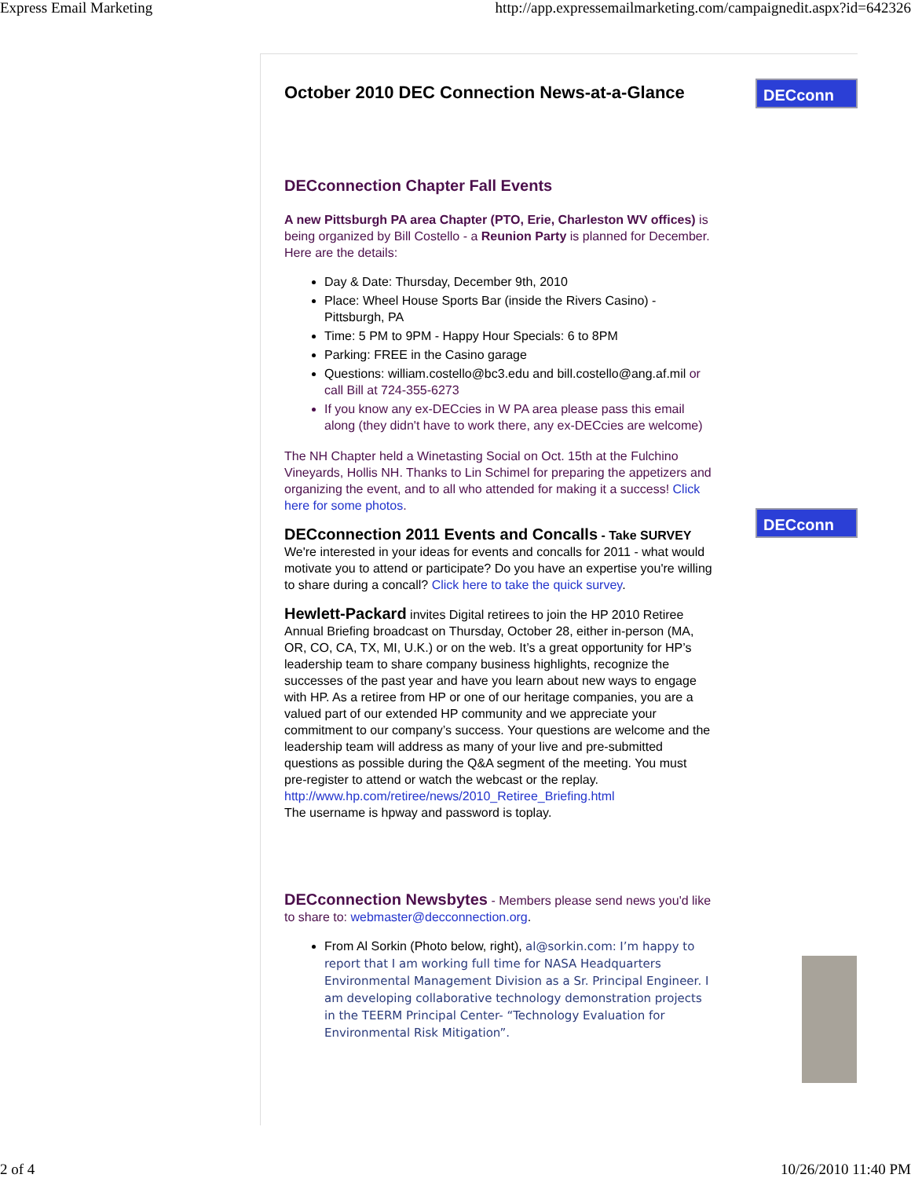Express Email Marketing http://app.expressemailmarketing.com/campaignedit.aspx?id=642326
October 2010 DEC Connection News-at-a-Glance
DECconnection Chapter Fall Events
A new Pittsburgh PA area Chapter (PTO, Erie, Charleston WV offices) is being organized by Bill Costello - a Reunion Party is planned for December. Here are the details:
Day & Date: Thursday, December 9th, 2010
Place: Wheel House Sports Bar (inside the Rivers Casino) - Pittsburgh, PA
Time: 5 PM to 9PM - Happy Hour Specials: 6 to 8PM
Parking: FREE in the Casino garage
Questions: william.costello@bc3.edu and bill.costello@ang.af.mil or call Bill at 724-355-6273
If you know any ex-DECcies in W PA area please pass this email along (they didn't have to work there, any ex-DECcies are welcome)
The NH Chapter held a Winetasting Social on Oct. 15th at the Fulchino Vineyards, Hollis NH. Thanks to Lin Schimel for preparing the appetizers and organizing the event, and to all who attended for making it a success! Click here for some photos.
DECconnection 2011 Events and Concalls - Take SURVEY
We're interested in your ideas for events and concalls for 2011 - what would motivate you to attend or participate? Do you have an expertise you're willing to share during a concall? Click here to take the quick survey.
Hewlett-Packard invites Digital retirees to join the HP 2010 Retiree Annual Briefing broadcast on Thursday, October 28, either in-person (MA, OR, CO, CA, TX, MI, U.K.) or on the web. It’s a great opportunity for HP’s leadership team to share company business highlights, recognize the successes of the past year and have you learn about new ways to engage with HP. As a retiree from HP or one of our heritage companies, you are a valued part of our extended HP community and we appreciate your commitment to our company’s success. Your questions are welcome and the leadership team will address as many of your live and pre-submitted questions as possible during the Q&A segment of the meeting. You must pre-register to attend or watch the webcast or the replay.
http://www.hp.com/retiree/news/2010_Retiree_Briefing.html
The username is hpway and password is toplay.
DECconnection Newsbytes - Members please send news you'd like to share to: webmaster@decconnection.org.
From Al Sorkin (Photo below, right), al@sorkin.com: I’m happy to report that I am working full time for NASA Headquarters Environmental Management Division as a Sr. Principal Engineer. I am developing collaborative technology demonstration projects in the TEERM Principal Center- “Technology Evaluation for Environmental Risk Mitigation”.
DECconn
DECconn
2 of 4 10/26/2010 11:40 PM